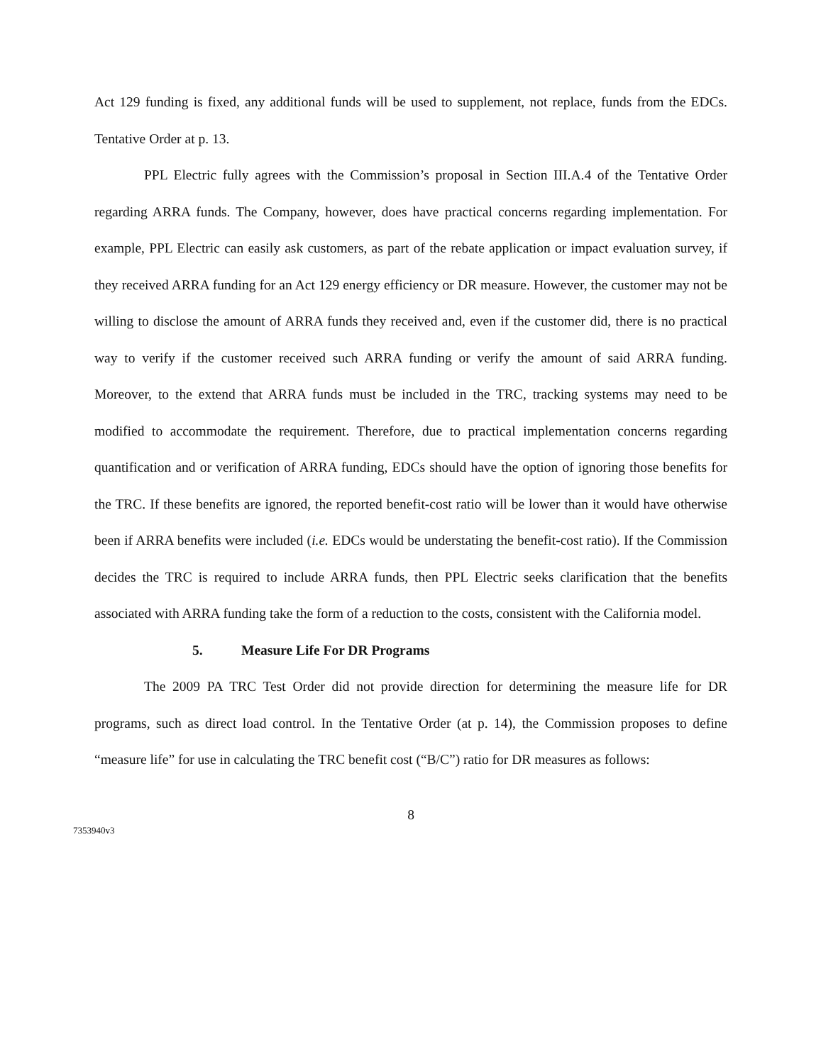Act 129 funding is fixed, any additional funds will be used to supplement, not replace, funds from the EDCs. Tentative Order at p. 13.
PPL Electric fully agrees with the Commission’s proposal in Section III.A.4 of the Tentative Order regarding ARRA funds. The Company, however, does have practical concerns regarding implementation. For example, PPL Electric can easily ask customers, as part of the rebate application or impact evaluation survey, if they received ARRA funding for an Act 129 energy efficiency or DR measure. However, the customer may not be willing to disclose the amount of ARRA funds they received and, even if the customer did, there is no practical way to verify if the customer received such ARRA funding or verify the amount of said ARRA funding. Moreover, to the extend that ARRA funds must be included in the TRC, tracking systems may need to be modified to accommodate the requirement. Therefore, due to practical implementation concerns regarding quantification and or verification of ARRA funding, EDCs should have the option of ignoring those benefits for the TRC. If these benefits are ignored, the reported benefit-cost ratio will be lower than it would have otherwise been if ARRA benefits were included (i.e. EDCs would be understating the benefit-cost ratio). If the Commission decides the TRC is required to include ARRA funds, then PPL Electric seeks clarification that the benefits associated with ARRA funding take the form of a reduction to the costs, consistent with the California model.
5. Measure Life For DR Programs
The 2009 PA TRC Test Order did not provide direction for determining the measure life for DR programs, such as direct load control. In the Tentative Order (at p. 14), the Commission proposes to define “measure life” for use in calculating the TRC benefit cost (“B/C”) ratio for DR measures as follows:
8
7353940v3